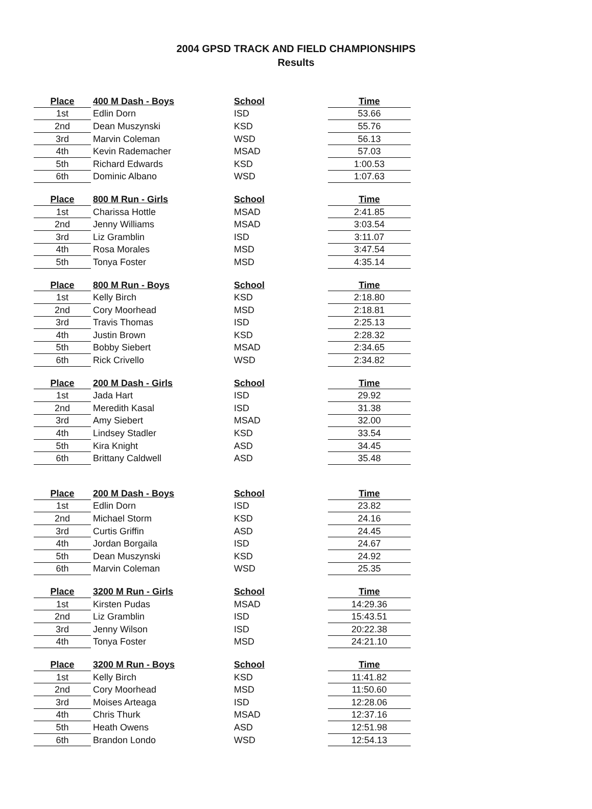2004 GPSD TRACK AND FIELD CHAMPIONSHIPS
Results
| Place | 400 M Dash - Boys | School | Time |
| --- | --- | --- | --- |
| 1st | Edlin Dorn | ISD | 53.66 |
| 2nd | Dean Muszynski | KSD | 55.76 |
| 3rd | Marvin Coleman | WSD | 56.13 |
| 4th | Kevin Rademacher | MSAD | 57.03 |
| 5th | Richard Edwards | KSD | 1:00.53 |
| 6th | Dominic Albano | WSD | 1:07.63 |
| Place | 800 M Run - Girls | School | Time |
| --- | --- | --- | --- |
| 1st | Charissa Hottle | MSAD | 2:41.85 |
| 2nd | Jenny Williams | MSAD | 3:03.54 |
| 3rd | Liz Gramblin | ISD | 3:11.07 |
| 4th | Rosa Morales | MSD | 3:47.54 |
| 5th | Tonya Foster | MSD | 4:35.14 |
| Place | 800 M Run - Boys | School | Time |
| --- | --- | --- | --- |
| 1st | Kelly Birch | KSD | 2:18.80 |
| 2nd | Cory Moorhead | MSD | 2:18.81 |
| 3rd | Travis Thomas | ISD | 2:25.13 |
| 4th | Justin Brown | KSD | 2:28.32 |
| 5th | Bobby Siebert | MSAD | 2:34.65 |
| 6th | Rick Crivello | WSD | 2:34.82 |
| Place | 200 M Dash - Girls | School | Time |
| --- | --- | --- | --- |
| 1st | Jada Hart | ISD | 29.92 |
| 2nd | Meredith Kasal | ISD | 31.38 |
| 3rd | Amy Siebert | MSAD | 32.00 |
| 4th | Lindsey Stadler | KSD | 33.54 |
| 5th | Kira Knight | ASD | 34.45 |
| 6th | Brittany Caldwell | ASD | 35.48 |
| Place | 200 M Dash - Boys | School | Time |
| --- | --- | --- | --- |
| 1st | Edlin Dorn | ISD | 23.82 |
| 2nd | Michael Storm | KSD | 24.16 |
| 3rd | Curtis Griffin | ASD | 24.45 |
| 4th | Jordan Borgaila | ISD | 24.67 |
| 5th | Dean Muszynski | KSD | 24.92 |
| 6th | Marvin Coleman | WSD | 25.35 |
| Place | 3200 M Run - Girls | School | Time |
| --- | --- | --- | --- |
| 1st | Kirsten Pudas | MSAD | 14:29.36 |
| 2nd | Liz Gramblin | ISD | 15:43.51 |
| 3rd | Jenny Wilson | ISD | 20:22.38 |
| 4th | Tonya Foster | MSD | 24:21.10 |
| Place | 3200 M Run - Boys | School | Time |
| --- | --- | --- | --- |
| 1st | Kelly Birch | KSD | 11:41.82 |
| 2nd | Cory Moorhead | MSD | 11:50.60 |
| 3rd | Moises Arteaga | ISD | 12:28.06 |
| 4th | Chris Thurk | MSAD | 12:37.16 |
| 5th | Heath Owens | ASD | 12:51.98 |
| 6th | Brandon Londo | WSD | 12:54.13 |